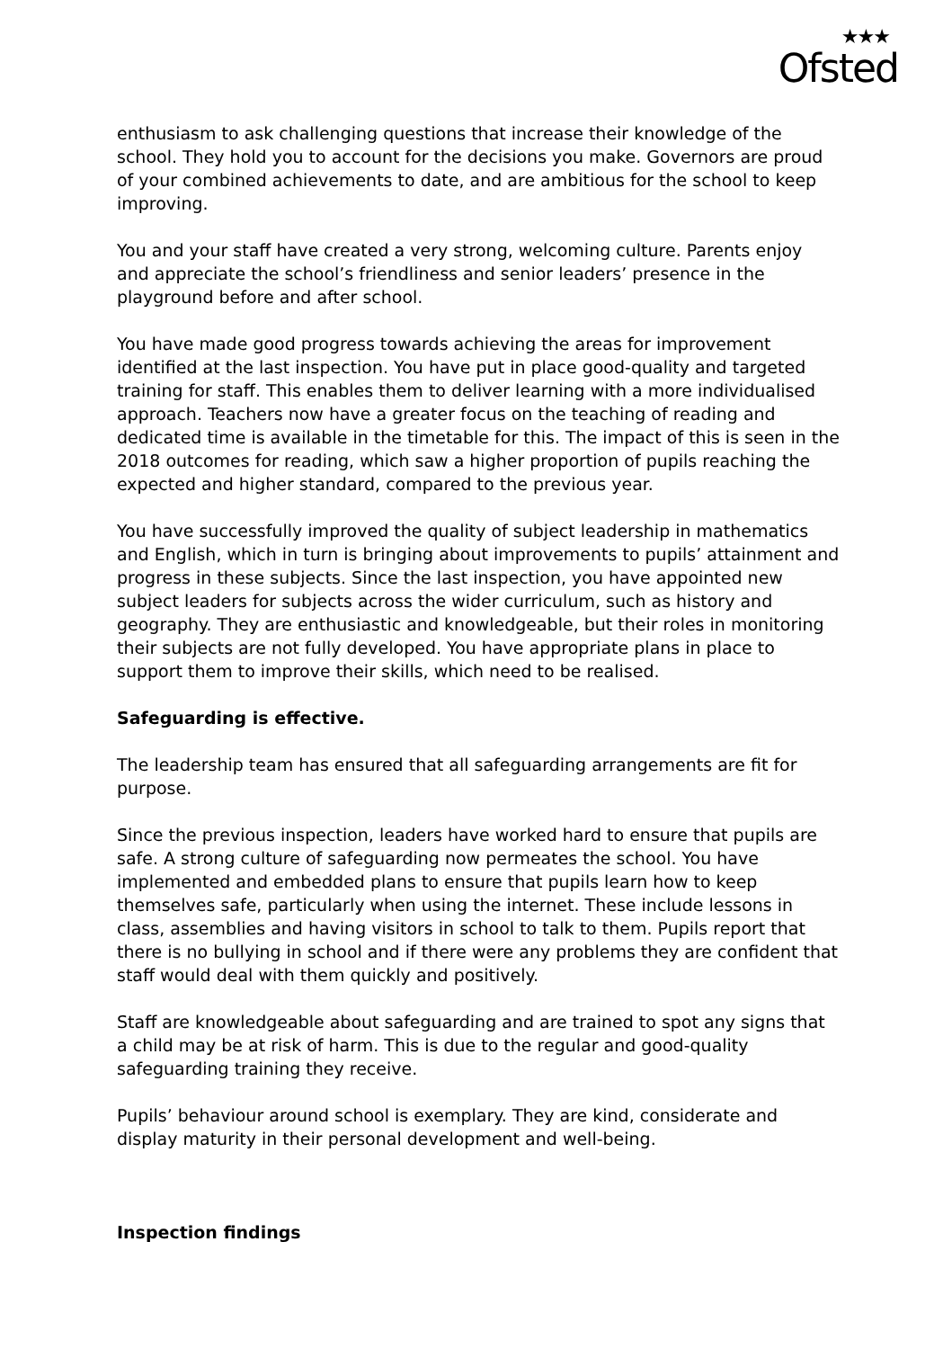★★★
Ofsted
enthusiasm to ask challenging questions that increase their knowledge of the school. They hold you to account for the decisions you make. Governors are proud of your combined achievements to date, and are ambitious for the school to keep improving.
You and your staff have created a very strong, welcoming culture. Parents enjoy and appreciate the school’s friendliness and senior leaders’ presence in the playground before and after school.
You have made good progress towards achieving the areas for improvement identified at the last inspection. You have put in place good-quality and targeted training for staff. This enables them to deliver learning with a more individualised approach. Teachers now have a greater focus on the teaching of reading and dedicated time is available in the timetable for this. The impact of this is seen in the 2018 outcomes for reading, which saw a higher proportion of pupils reaching the expected and higher standard, compared to the previous year.
You have successfully improved the quality of subject leadership in mathematics and English, which in turn is bringing about improvements to pupils’ attainment and progress in these subjects. Since the last inspection, you have appointed new subject leaders for subjects across the wider curriculum, such as history and geography. They are enthusiastic and knowledgeable, but their roles in monitoring their subjects are not fully developed. You have appropriate plans in place to support them to improve their skills, which need to be realised.
Safeguarding is effective.
The leadership team has ensured that all safeguarding arrangements are fit for purpose.
Since the previous inspection, leaders have worked hard to ensure that pupils are safe. A strong culture of safeguarding now permeates the school. You have implemented and embedded plans to ensure that pupils learn how to keep themselves safe, particularly when using the internet. These include lessons in class, assemblies and having visitors in school to talk to them. Pupils report that there is no bullying in school and if there were any problems they are confident that staff would deal with them quickly and positively.
Staff are knowledgeable about safeguarding and are trained to spot any signs that a child may be at risk of harm. This is due to the regular and good-quality safeguarding training they receive.
Pupils’ behaviour around school is exemplary. They are kind, considerate and display maturity in their personal development and well-being.
Inspection findings